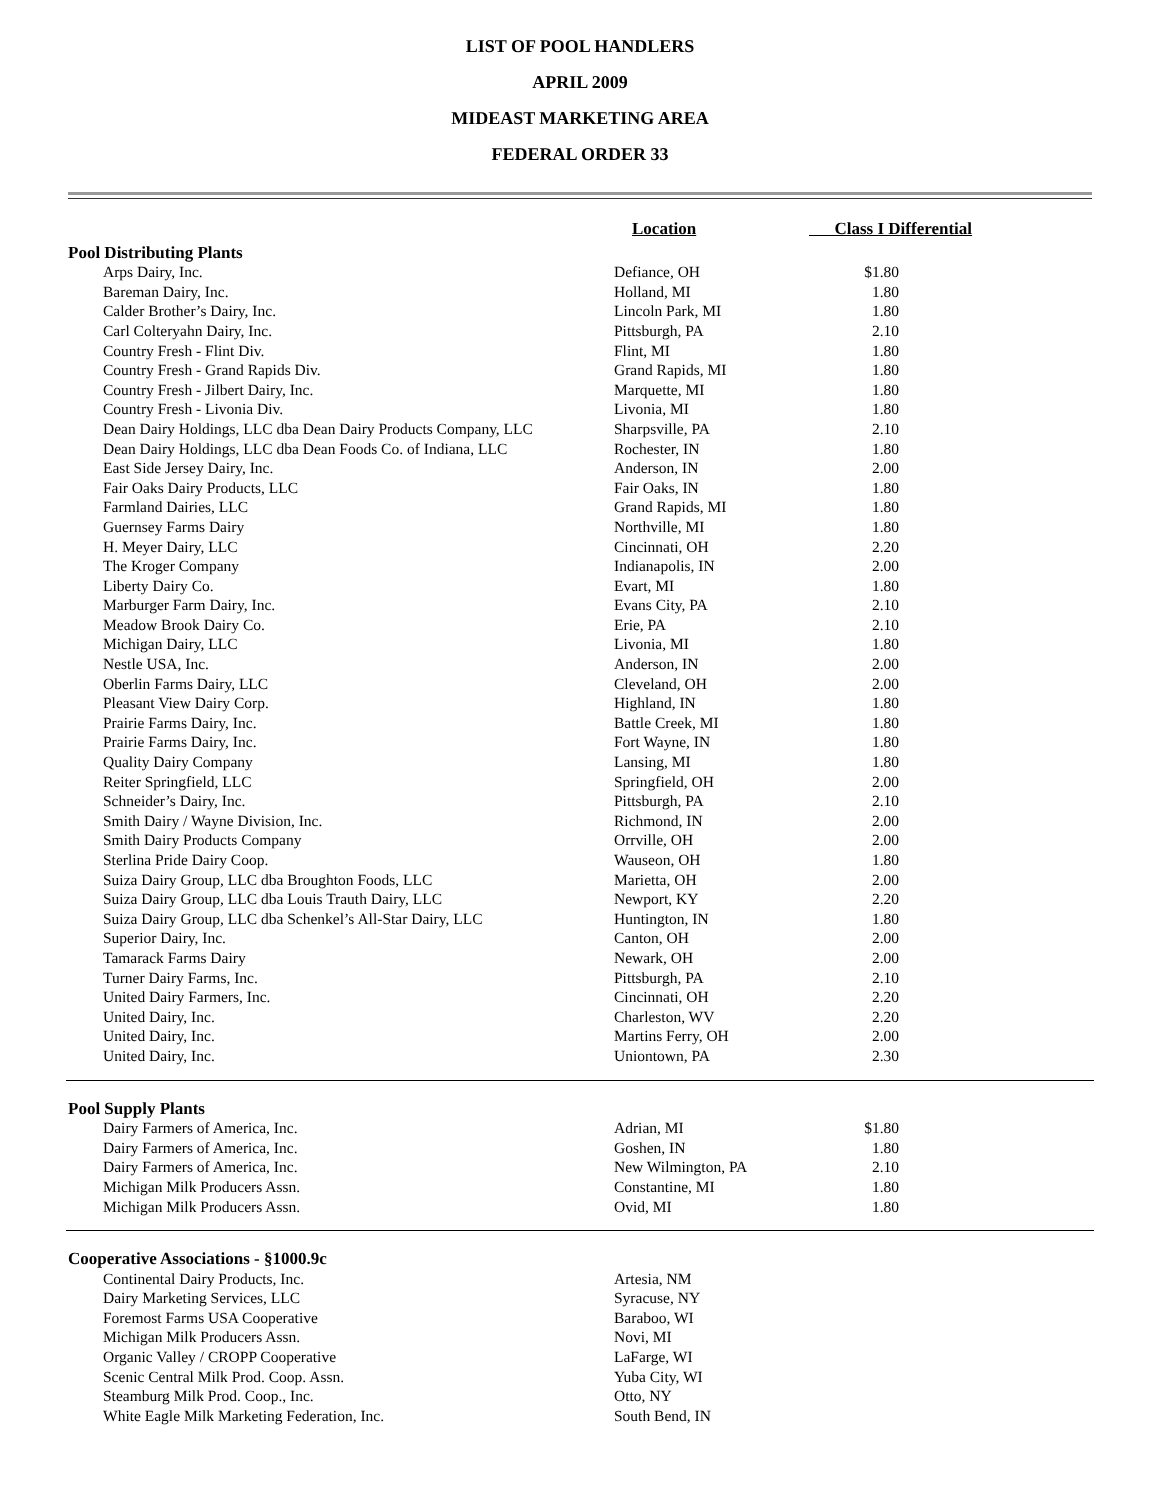LIST OF POOL HANDLERS
APRIL 2009
MIDEAST MARKETING AREA
FEDERAL ORDER 33
| | Location | Class I Differential | |
| --- | --- | --- | --- |
| Pool Distributing Plants | | | |
| Arps Dairy, Inc. | Defiance, OH | $1.80 | |
| Bareman Dairy, Inc. | Holland, MI | 1.80 | |
| Calder Brother’s Dairy, Inc. | Lincoln Park, MI | 1.80 | |
| Carl Colteryahn Dairy, Inc. | Pittsburgh, PA | 2.10 | |
| Country Fresh - Flint Div. | Flint, MI | 1.80 | |
| Country Fresh - Grand Rapids Div. | Grand Rapids, MI | 1.80 | |
| Country Fresh - Jilbert Dairy, Inc. | Marquette, MI | 1.80 | |
| Country Fresh - Livonia Div. | Livonia, MI | 1.80 | |
| Dean Dairy Holdings, LLC dba Dean Dairy Products Company, LLC | Sharpsville, PA | 2.10 | |
| Dean Dairy Holdings, LLC dba Dean Foods Co. of Indiana, LLC | Rochester, IN | 1.80 | |
| East Side Jersey Dairy, Inc. | Anderson, IN | 2.00 | |
| Fair Oaks Dairy Products, LLC | Fair Oaks, IN | 1.80 | |
| Farmland Dairies, LLC | Grand Rapids, MI | 1.80 | |
| Guernsey Farms Dairy | Northville, MI | 1.80 | |
| H. Meyer Dairy, LLC | Cincinnati, OH | 2.20 | |
| The Kroger Company | Indianapolis, IN | 2.00 | |
| Liberty Dairy Co. | Evart, MI | 1.80 | |
| Marburger Farm Dairy, Inc. | Evans City, PA | 2.10 | |
| Meadow Brook Dairy Co. | Erie, PA | 2.10 | |
| Michigan Dairy, LLC | Livonia, MI | 1.80 | |
| Nestle USA, Inc. | Anderson, IN | 2.00 | |
| Oberlin Farms Dairy, LLC | Cleveland, OH | 2.00 | |
| Pleasant View Dairy Corp. | Highland, IN | 1.80 | |
| Prairie Farms Dairy, Inc. | Battle Creek, MI | 1.80 | |
| Prairie Farms Dairy, Inc. | Fort Wayne, IN | 1.80 | |
| Quality Dairy Company | Lansing, MI | 1.80 | |
| Reiter Springfield, LLC | Springfield, OH | 2.00 | |
| Schneider’s Dairy, Inc. | Pittsburgh, PA | 2.10 | |
| Smith Dairy / Wayne Division, Inc. | Richmond, IN | 2.00 | |
| Smith Dairy Products Company | Orrville, OH | 2.00 | |
| Sterlina Pride Dairy Coop. | Wauseon, OH | 1.80 | |
| Suiza Dairy Group, LLC dba Broughton Foods, LLC | Marietta, OH | 2.00 | |
| Suiza Dairy Group, LLC dba Louis Trauth Dairy, LLC | Newport, KY | 2.20 | |
| Suiza Dairy Group, LLC dba Schenkel’s All-Star Dairy, LLC | Huntington, IN | 1.80 | |
| Superior Dairy, Inc. | Canton, OH | 2.00 | |
| Tamarack Farms Dairy | Newark, OH | 2.00 | |
| Turner Dairy Farms, Inc. | Pittsburgh, PA | 2.10 | |
| United Dairy Farmers, Inc. | Cincinnati, OH | 2.20 | |
| United Dairy, Inc. | Charleston, WV | 2.20 | |
| United Dairy, Inc. | Martins Ferry, OH | 2.00 | |
| United Dairy, Inc. | Uniontown, PA | 2.30 | |
| Pool Supply Plants | | | |
| Dairy Farmers of America, Inc. | Adrian, MI | $1.80 | |
| Dairy Farmers of America, Inc. | Goshen, IN | 1.80 | |
| Dairy Farmers of America, Inc. | New Wilmington, PA | 2.10 | |
| Michigan Milk Producers Assn. | Constantine, MI | 1.80 | |
| Michigan Milk Producers Assn. | Ovid, MI | 1.80 | |
| Cooperative Associations - §1000.9c | | | |
| Continental Dairy Products, Inc. | Artesia, NM | | |
| Dairy Marketing Services, LLC | Syracuse, NY | | |
| Foremost Farms USA Cooperative | Baraboo, WI | | |
| Michigan Milk Producers Assn. | Novi, MI | | |
| Organic Valley / CROPP Cooperative | LaFarge, WI | | |
| Scenic Central Milk Prod. Coop. Assn. | Yuba City, WI | | |
| Steamburg Milk Prod. Coop., Inc. | Otto, NY | | |
| White Eagle Milk Marketing Federation, Inc. | South Bend, IN | | |